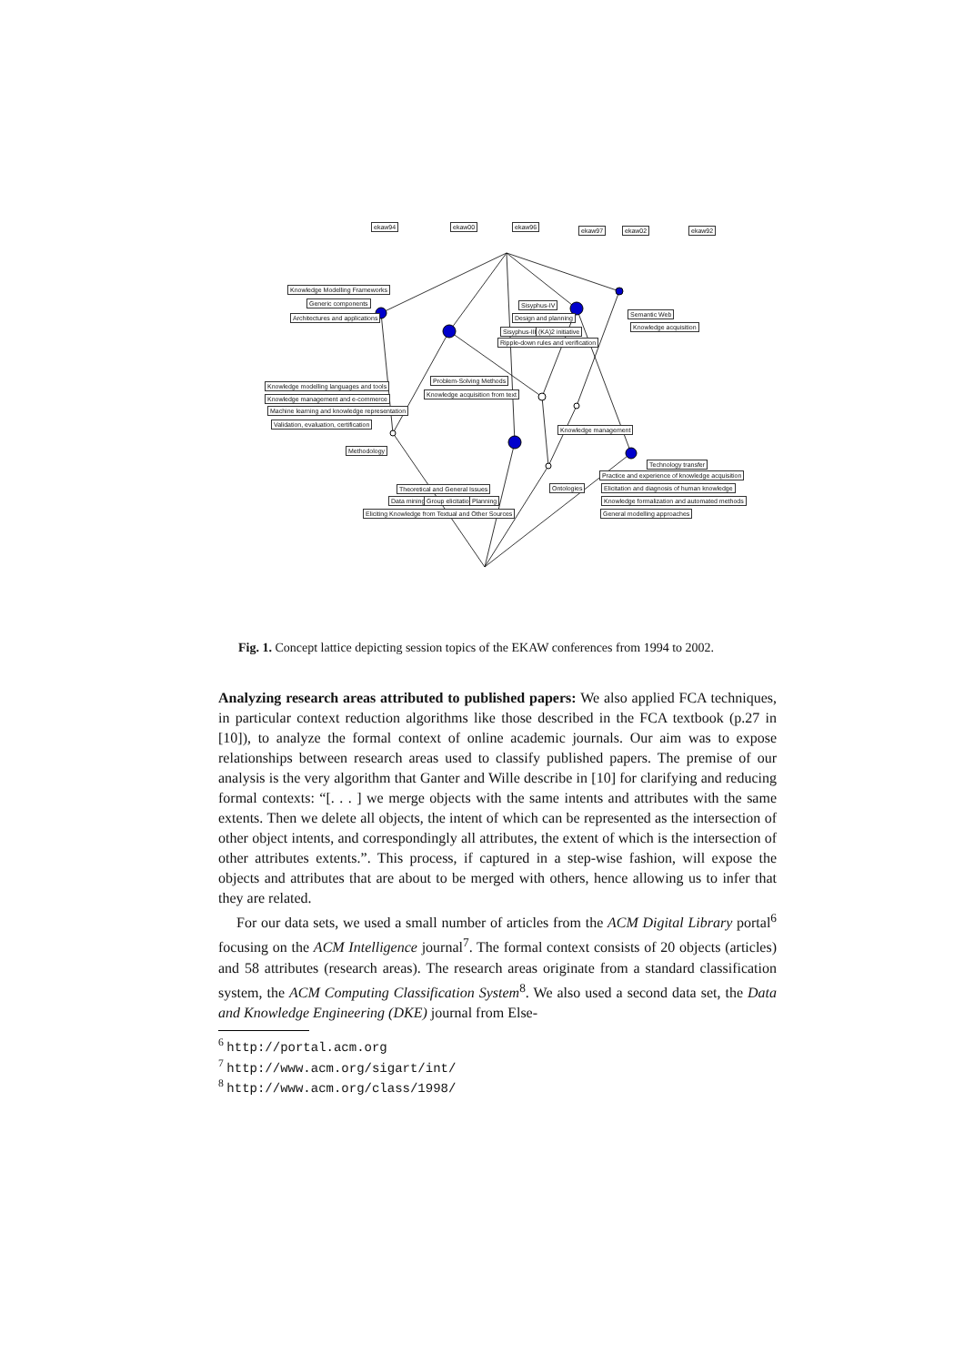ekaw94 ekaw00 ekaw96 ekaw97 ekaw02 ekaw92
Knowledge Modelling Frameworks
Generic components
Architectures and applications
Sisyphus-IV
Design and planning
Sisyphus-III (KA)2 initiative
Ripple-down rules and verification
Semantic Web
Knowledge acquisition
Knowledge modelling languages and tools
Knowledge management and e-commerce
Machine learning and knowledge representation
Validation, evaluation, certification
Problem-Solving Methods
Knowledge acquisition from text
Knowledge management
Methodology
Technology transfer
Practice and experience of knowledge acquisition
Elicitation and diagnosis of human knowledge
Knowledge formalization and automated methods
General modelling approaches
Theoretical and General Issues Ontologies
Data mining Group elicitation Planning
Eliciting Knowledge from Textual and Other Sources
Fig. 1. Concept lattice depicting session topics of the EKAW conferences from 1994 to 2002.
Analyzing research areas attributed to published papers: We also applied FCA techniques, in particular context reduction algorithms like those described in the FCA textbook (p.27 in [10]), to analyze the formal context of online academic journals. Our aim was to expose relationships between research areas used to classify published papers. The premise of our analysis is the very algorithm that Ganter and Wille describe in [10] for clarifying and reducing formal contexts: “[. . . ] we merge objects with the same intents and attributes with the same extents. Then we delete all objects, the intent of which can be represented as the intersection of other object intents, and correspondingly all attributes, the extent of which is the intersection of other attributes extents.”. This process, if captured in a step-wise fashion, will expose the objects and attributes that are about to be merged with others, hence allowing us to infer that they are related.
For our data sets, we used a small number of articles from the ACM Digital Library portal<sup>6</sup> focusing on the ACM Intelligence journal<sup>7</sup>. The formal context consists of 20 objects (articles) and 58 attributes (research areas). The research areas originate from a standard classification system, the ACM Computing Classification System<sup>8</sup>. We also used a second data set, the Data and Knowledge Engineering (DKE) journal from Else-
<sup>6</sup> http://portal.acm.org
<sup>7</sup> http://www.acm.org/sigart/int/
<sup>8</sup> http://www.acm.org/class/1998/